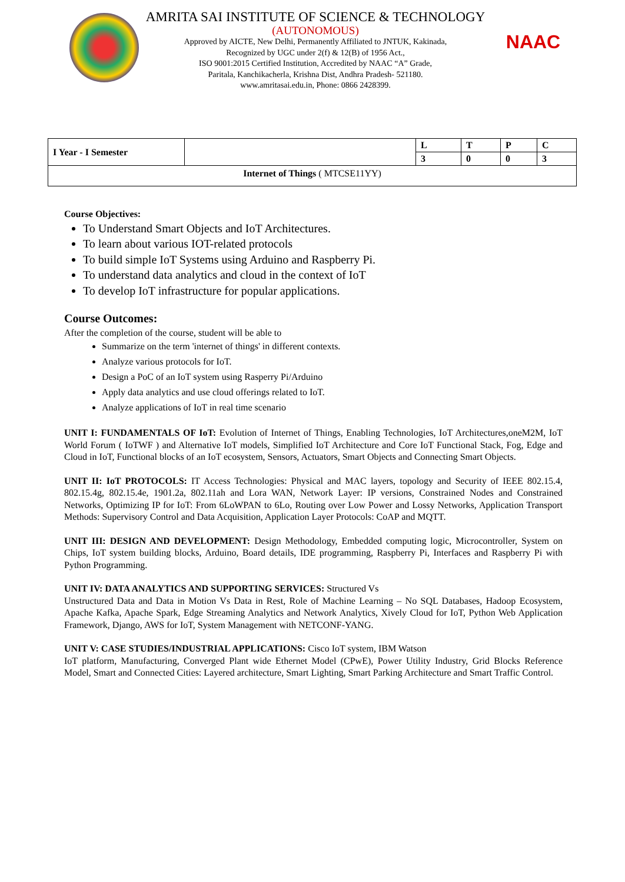AMRITA SAI INSTITUTE OF SCIENCE & TECHNOLOGY
(AUTONOMOUS)
Approved by AICTE, New Delhi, Permanently Affiliated to JNTUK, Kakinada,
Recognized by UGC under 2(f) & 12(B) of 1956 Act.,
ISO 9001:2015 Certified Institution, Accredited by NAAC “A” Grade,
Paritala, Kanchikacherla, Krishna Dist, Andhra Pradesh- 521180.
www.amritasai.edu.in, Phone: 0866 2428399.
NAAC
| I Year - I Semester | | L | T | P | C |
| | | 3 | 0 | 0 | 3 |
| Internet of Things ( MTCSE11YY) | | | | | |
Course Objectives:
To Understand Smart Objects and IoT Architectures.
To learn about various IOT-related protocols
To build simple IoT Systems using Arduino and Raspberry Pi.
To understand data analytics and cloud in the context of IoT
To develop IoT infrastructure for popular applications.
Course Outcomes:
After the completion of the course, student will be able to
Summarize on the term 'internet of things' in different contexts.
Analyze various protocols for IoT.
Design a PoC of an IoT system using Rasperry Pi/Arduino
Apply data analytics and use cloud offerings related to IoT.
Analyze applications of IoT in real time scenario
UNIT I: FUNDAMENTALS OF IoT: Evolution of Internet of Things, Enabling Technologies, IoT Architectures,oneM2M, IoT World Forum ( IoTWF ) and Alternative IoT models, Simplified IoT Architecture and Core IoT Functional Stack, Fog, Edge and Cloud in IoT, Functional blocks of an IoT ecosystem, Sensors, Actuators, Smart Objects and Connecting Smart Objects.
UNIT II: IoT PROTOCOLS: IT Access Technologies: Physical and MAC layers, topology and Security of IEEE 802.15.4, 802.15.4g, 802.15.4e, 1901.2a, 802.11ah and Lora WAN, Network Layer: IP versions, Constrained Nodes and Constrained Networks, Optimizing IP for IoT: From 6LoWPAN to 6Lo, Routing over Low Power and Lossy Networks, Application Transport Methods: Supervisory Control and Data Acquisition, Application Layer Protocols: CoAP and MQTT.
UNIT III: DESIGN AND DEVELOPMENT: Design Methodology, Embedded computing logic, Microcontroller, System on Chips, IoT system building blocks, Arduino, Board details, IDE programming, Raspberry Pi, Interfaces and Raspberry Pi with Python Programming.
UNIT IV: DATA ANALYTICS AND SUPPORTING SERVICES: Structured Vs
Unstructured Data and Data in Motion Vs Data in Rest, Role of Machine Learning – No SQL Databases, Hadoop Ecosystem, Apache Kafka, Apache Spark, Edge Streaming Analytics and Network Analytics, Xively Cloud for IoT, Python Web Application Framework, Django, AWS for IoT, System Management with NETCONF-YANG.
UNIT V: CASE STUDIES/INDUSTRIAL APPLICATIONS: Cisco IoT system, IBM Watson
IoT platform, Manufacturing, Converged Plant wide Ethernet Model (CPwE), Power Utility Industry, Grid Blocks Reference Model, Smart and Connected Cities: Layered architecture, Smart Lighting, Smart Parking Architecture and Smart Traffic Control.